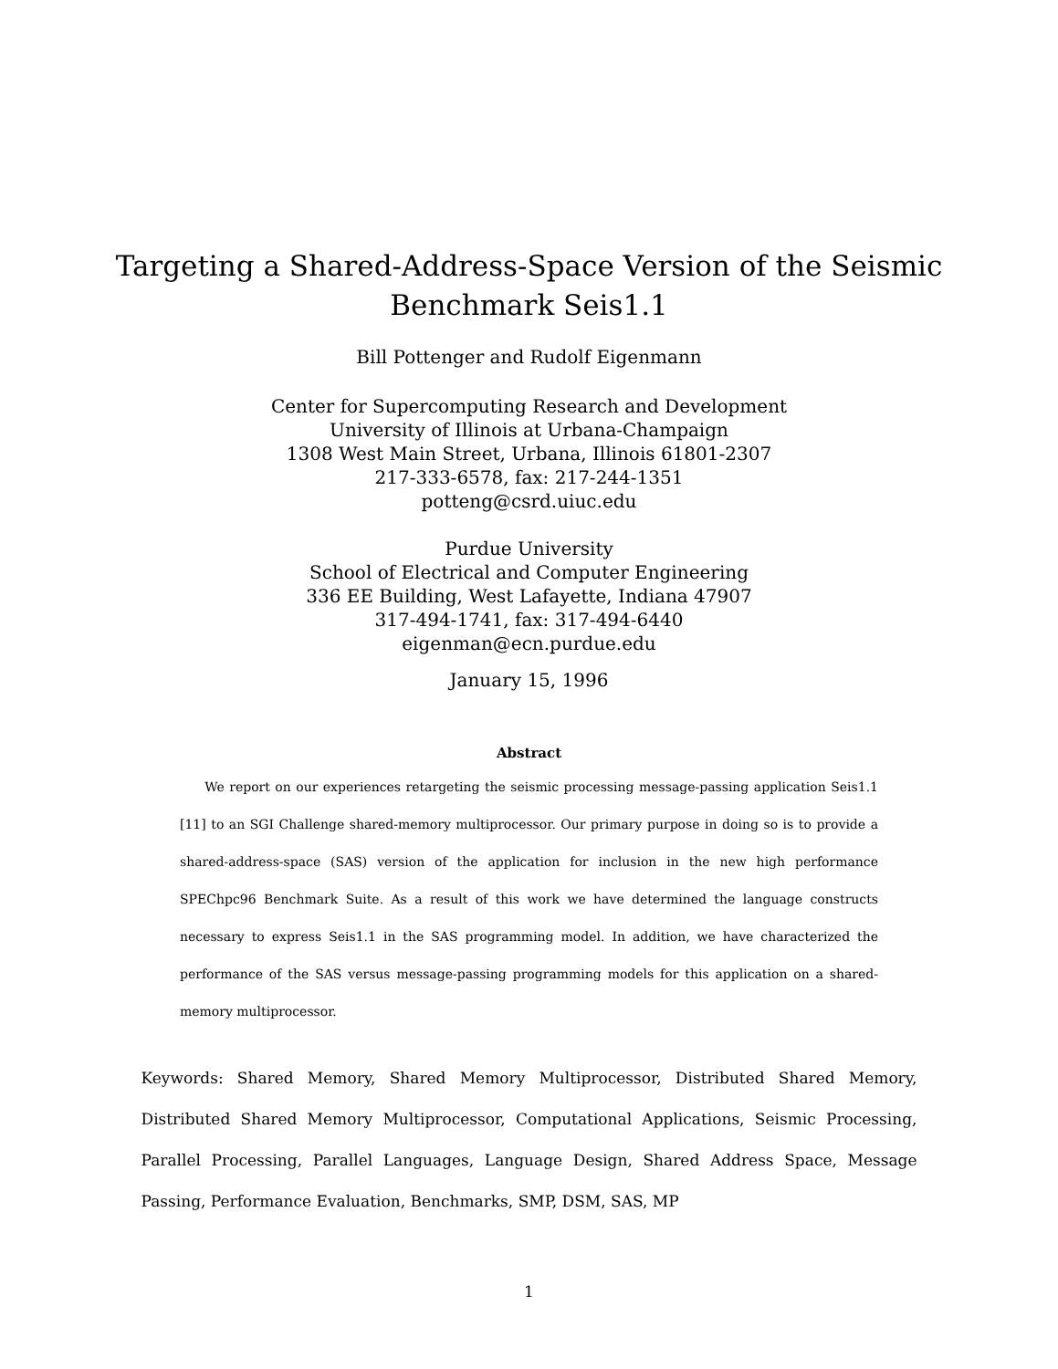Targeting a Shared-Address-Space Version of the Seismic
Benchmark Seis1.1
Bill Pottenger and Rudolf Eigenmann
Center for Supercomputing Research and Development
University of Illinois at Urbana-Champaign
1308 West Main Street, Urbana, Illinois 61801-2307
217-333-6578, fax: 217-244-1351
potteng@csrd.uiuc.edu
Purdue University
School of Electrical and Computer Engineering
336 EE Building, West Lafayette, Indiana 47907
317-494-1741, fax: 317-494-6440
eigenman@ecn.purdue.edu
January 15, 1996
Abstract
We report on our experiences retargeting the seismic processing message-passing application Seis1.1 [11] to an SGI Challenge shared-memory multiprocessor. Our primary purpose in doing so is to provide a shared-address-space (SAS) version of the application for inclusion in the new high performance SPEChpc96 Benchmark Suite. As a result of this work we have determined the language constructs necessary to express Seis1.1 in the SAS programming model. In addition, we have characterized the performance of the SAS versus message-passing programming models for this application on a shared-memory multiprocessor.
Keywords: Shared Memory, Shared Memory Multiprocessor, Distributed Shared Memory, Distributed Shared Memory Multiprocessor, Computational Applications, Seismic Processing, Parallel Processing, Parallel Languages, Language Design, Shared Address Space, Message Passing, Performance Evaluation, Benchmarks, SMP, DSM, SAS, MP
1